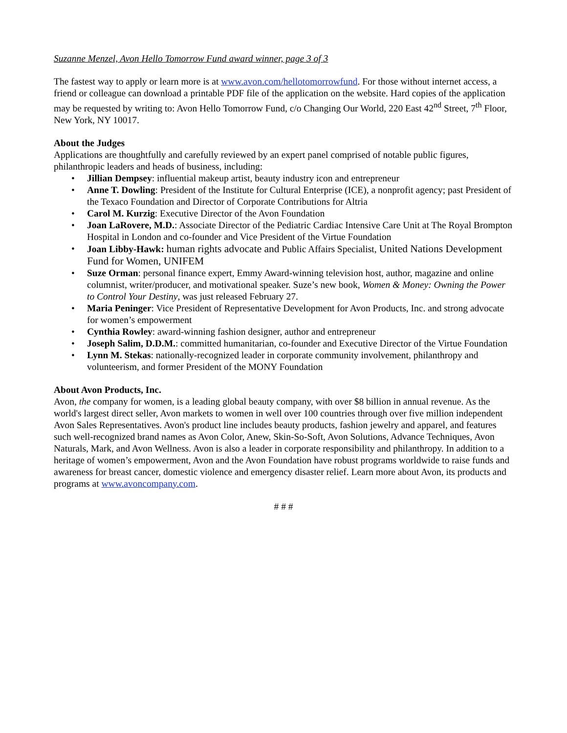Suzanne Menzel, Avon Hello Tomorrow Fund award winner, page 3 of 3
The fastest way to apply or learn more is at www.avon.com/hellotomorrowfund. For those without internet access, a friend or colleague can download a printable PDF file of the application on the website. Hard copies of the application may be requested by writing to: Avon Hello Tomorrow Fund, c/o Changing Our World, 220 East 42<sup>nd</sup> Street, 7<sup>th</sup> Floor, New York, NY 10017.
About the Judges
Applications are thoughtfully and carefully reviewed by an expert panel comprised of notable public figures, philanthropic leaders and heads of business, including:
• Jillian Dempsey: influential makeup artist, beauty industry icon and entrepreneur
• Anne T. Dowling: President of the Institute for Cultural Enterprise (ICE), a nonprofit agency; past President of the Texaco Foundation and Director of Corporate Contributions for Altria
• Carol M. Kurzig: Executive Director of the Avon Foundation
• Joan LaRovere, M.D.: Associate Director of the Pediatric Cardiac Intensive Care Unit at The Royal Brompton Hospital in London and co-founder and Vice President of the Virtue Foundation
• Joan Libby-Hawk: human rights advocate and Public Affairs Specialist, United Nations Development Fund for Women, UNIFEM
• Suze Orman: personal finance expert, Emmy Award-winning television host, author, magazine and online columnist, writer/producer, and motivational speaker. Suze’s new book, Women & Money: Owning the Power to Control Your Destiny, was just released February 27.
• Maria Peninger: Vice President of Representative Development for Avon Products, Inc. and strong advocate for women’s empowerment
• Cynthia Rowley: award-winning fashion designer, author and entrepreneur
• Joseph Salim, D.D.M.: committed humanitarian, co-founder and Executive Director of the Virtue Foundation
• Lynn M. Stekas: nationally-recognized leader in corporate community involvement, philanthropy and volunteerism, and former President of the MONY Foundation
About Avon Products, Inc.
Avon, the company for women, is a leading global beauty company, with over $8 billion in annual revenue. As the world's largest direct seller, Avon markets to women in well over 100 countries through over five million independent Avon Sales Representatives. Avon's product line includes beauty products, fashion jewelry and apparel, and features such well-recognized brand names as Avon Color, Anew, Skin-So-Soft, Avon Solutions, Advance Techniques, Avon Naturals, Mark, and Avon Wellness. Avon is also a leader in corporate responsibility and philanthropy. In addition to a heritage of women’s empowerment, Avon and the Avon Foundation have robust programs worldwide to raise funds and awareness for breast cancer, domestic violence and emergency disaster relief. Learn more about Avon, its products and programs at www.avoncompany.com.
# # #